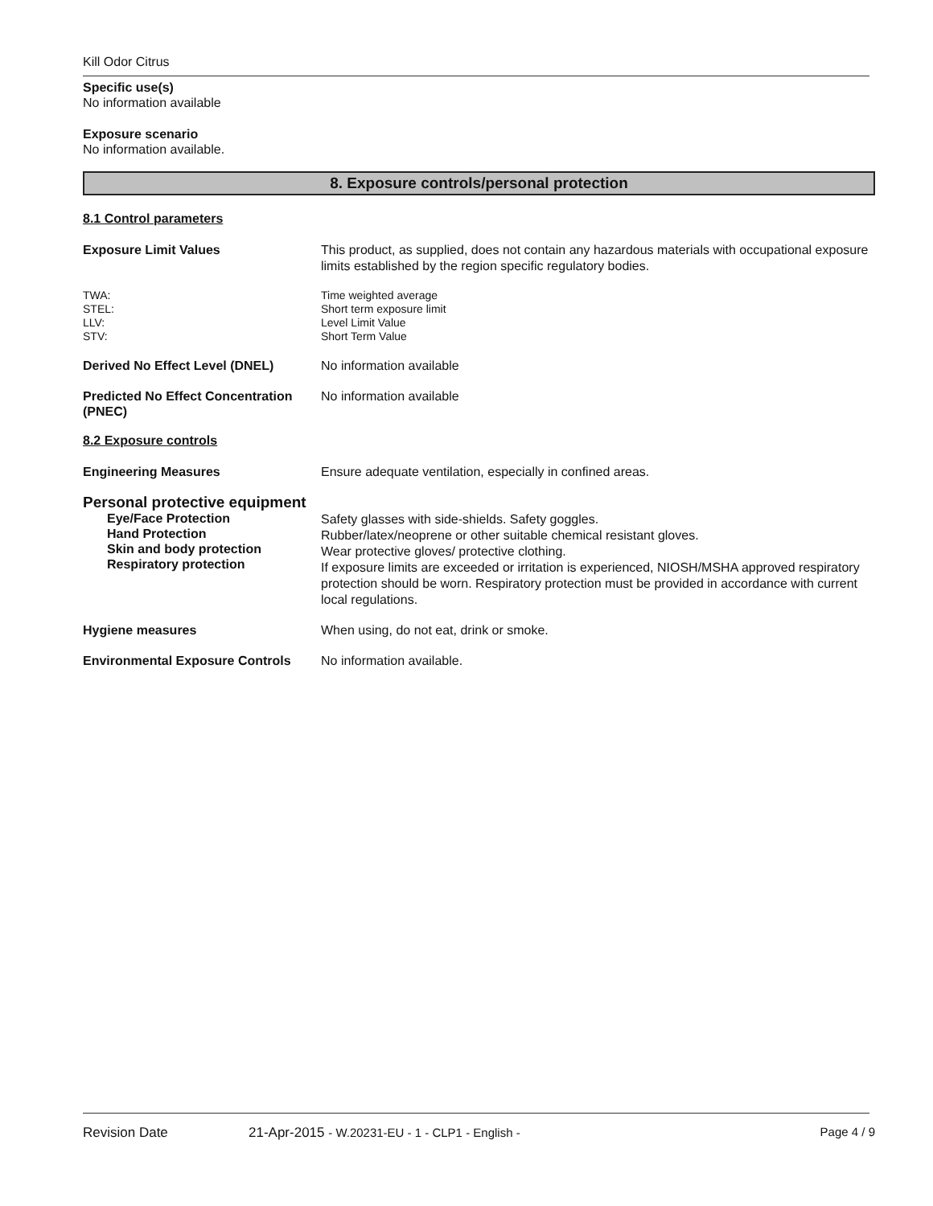Kill Odor Citrus
Specific use(s)
No information available
Exposure scenario
No information available.
8. Exposure controls/personal protection
8.1 Control parameters
Exposure Limit Values
This product, as supplied, does not contain any hazardous materials with occupational exposure limits established by the region specific regulatory bodies.
TWA:
STEL:
LLV:
STV:
Time weighted average
Short term exposure limit
Level Limit Value
Short Term Value
Derived No Effect Level (DNEL)
No information available
Predicted No Effect Concentration (PNEC)
No information available
8.2 Exposure controls
Engineering Measures
Ensure adequate ventilation, especially in confined areas.
Personal protective equipment
Eye/Face Protection
Hand Protection
Skin and body protection
Respiratory protection
Safety glasses with side-shields. Safety goggles.
Rubber/latex/neoprene or other suitable chemical resistant gloves.
Wear protective gloves/ protective clothing.
If exposure limits are exceeded or irritation is experienced, NIOSH/MSHA approved respiratory protection should be worn. Respiratory protection must be provided in accordance with current local regulations.
Hygiene measures
When using, do not eat, drink or smoke.
Environmental Exposure Controls
No information available.
Revision Date 21-Apr-2015 - W.20231-EU - 1 - CLP1 - English - Page 4 / 9